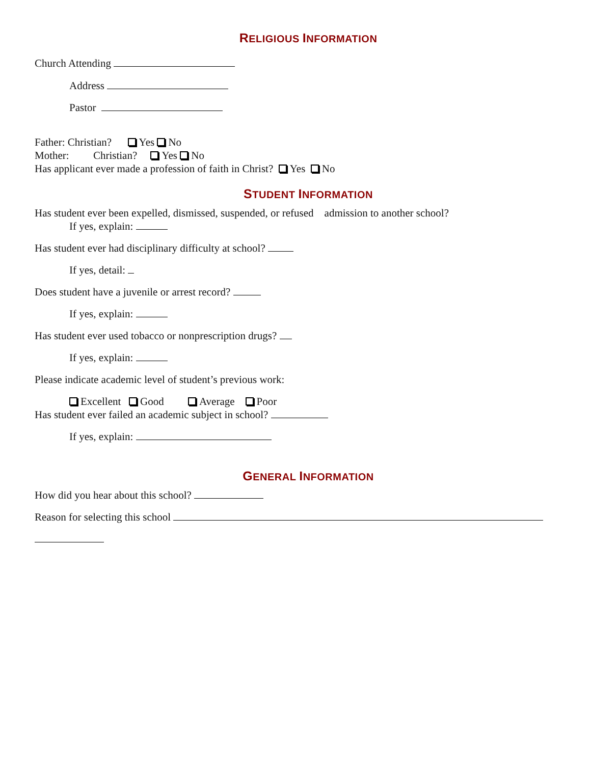RELIGIOUS INFORMATION
Church Attending
Address
Pastor
Father: Christian? Yes No
Mother: Christian? Yes No
Has applicant ever made a profession of faith in Christ? Yes No
STUDENT INFORMATION
Has student ever been expelled, dismissed, suspended, or refused admission to another school?
If yes, explain:
Has student ever had disciplinary difficulty at school?
If yes, detail:
Does student have a juvenile or arrest record?
If yes, explain:
Has student ever used tobacco or nonprescription drugs?
If yes, explain:
Please indicate academic level of student’s previous work:
Excellent Good Average Poor
Has student ever failed an academic subject in school?
If yes, explain:
GENERAL INFORMATION
How did you hear about this school?
Reason for selecting this school